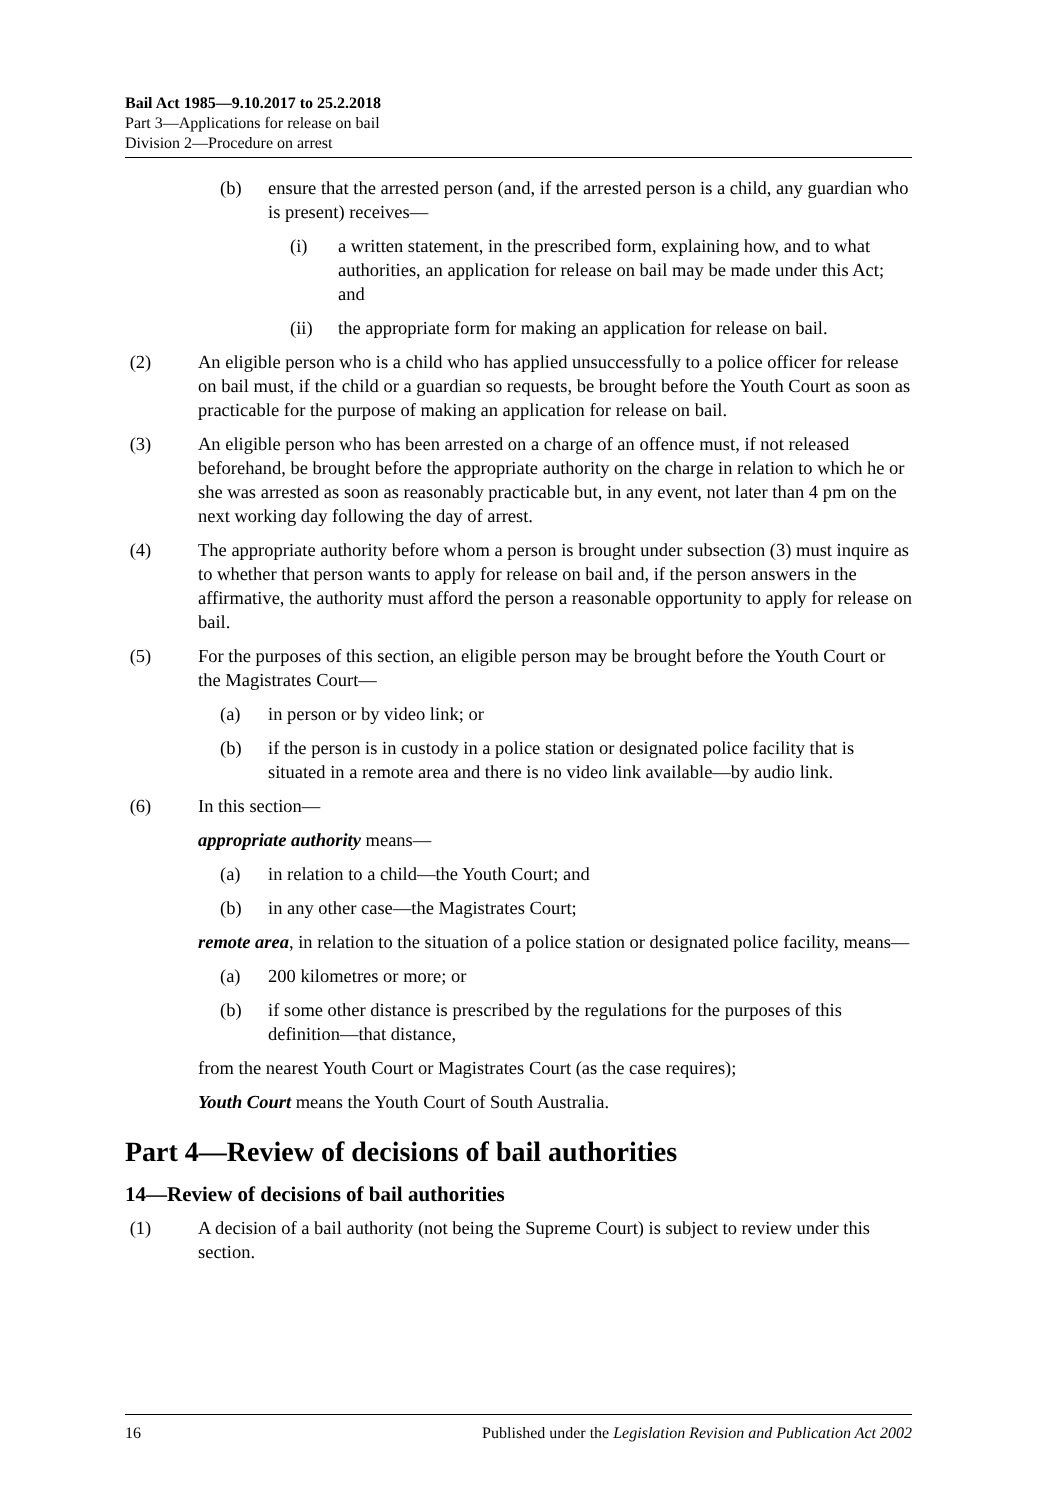Bail Act 1985—9.10.2017 to 25.2.2018
Part 3—Applications for release on bail
Division 2—Procedure on arrest
(b) ensure that the arrested person (and, if the arrested person is a child, any guardian who is present) receives—
(i) a written statement, in the prescribed form, explaining how, and to what authorities, an application for release on bail may be made under this Act; and
(ii) the appropriate form for making an application for release on bail.
(2) An eligible person who is a child who has applied unsuccessfully to a police officer for release on bail must, if the child or a guardian so requests, be brought before the Youth Court as soon as practicable for the purpose of making an application for release on bail.
(3) An eligible person who has been arrested on a charge of an offence must, if not released beforehand, be brought before the appropriate authority on the charge in relation to which he or she was arrested as soon as reasonably practicable but, in any event, not later than 4 pm on the next working day following the day of arrest.
(4) The appropriate authority before whom a person is brought under subsection (3) must inquire as to whether that person wants to apply for release on bail and, if the person answers in the affirmative, the authority must afford the person a reasonable opportunity to apply for release on bail.
(5) For the purposes of this section, an eligible person may be brought before the Youth Court or the Magistrates Court—
(a) in person or by video link; or
(b) if the person is in custody in a police station or designated police facility that is situated in a remote area and there is no video link available—by audio link.
(6) In this section—
appropriate authority means—
(a) in relation to a child—the Youth Court; and
(b) in any other case—the Magistrates Court;
remote area, in relation to the situation of a police station or designated police facility, means—
(a) 200 kilometres or more; or
(b) if some other distance is prescribed by the regulations for the purposes of this definition—that distance,
from the nearest Youth Court or Magistrates Court (as the case requires);
Youth Court means the Youth Court of South Australia.
Part 4—Review of decisions of bail authorities
14—Review of decisions of bail authorities
(1) A decision of a bail authority (not being the Supreme Court) is subject to review under this section.
16 Published under the Legislation Revision and Publication Act 2002